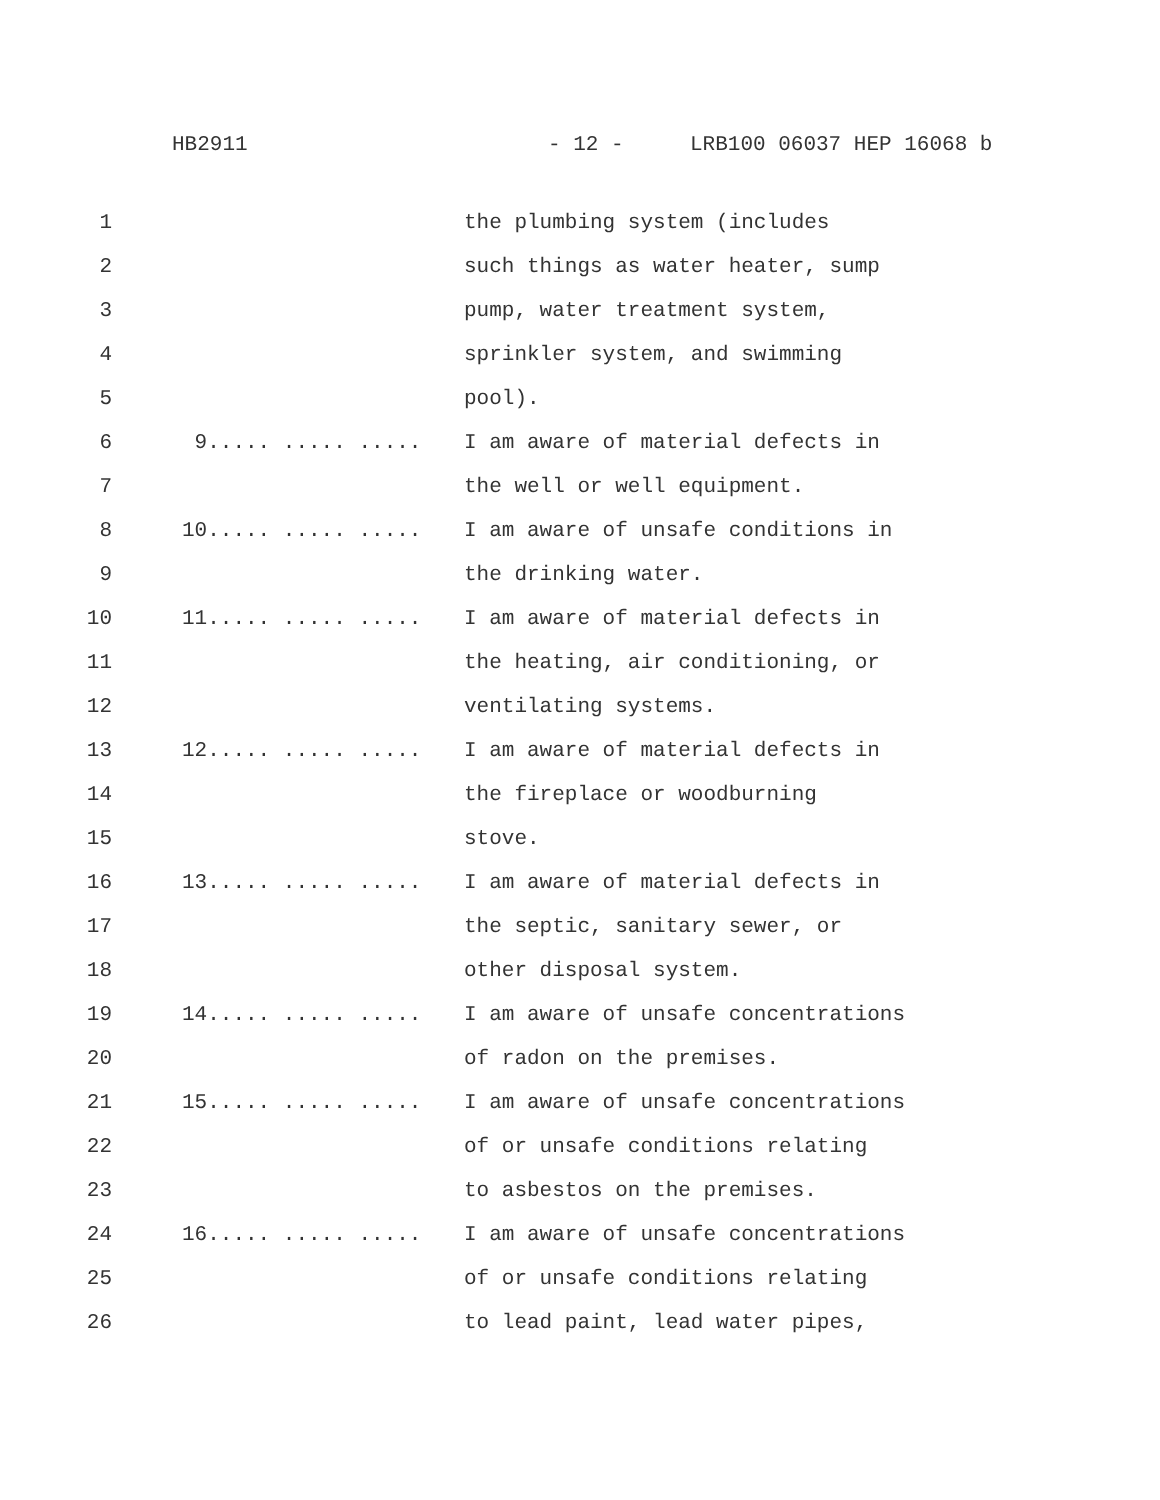HB2911 - 12 - LRB100 06037 HEP 16068 b
1
the plumbing system (includes
2
such things as water heater, sump
3
pump, water treatment system,
4
sprinkler system, and swimming
5
pool).
6
9..... ..... .....
I am aware of material defects in
7
the well or well equipment.
8
10..... ..... .....
I am aware of unsafe conditions in
9
the drinking water.
10
11..... ..... .....
I am aware of material defects in
11
the heating, air conditioning, or
12
ventilating systems.
13
12..... ..... .....
I am aware of material defects in
14
the fireplace or woodburning
15
stove.
16
13..... ..... .....
I am aware of material defects in
17
the septic, sanitary sewer, or
18
other disposal system.
19
14..... ..... .....
I am aware of unsafe concentrations
20
of radon on the premises.
21
15..... ..... .....
I am aware of unsafe concentrations
22
of or unsafe conditions relating
23
to asbestos on the premises.
24
16..... ..... .....
I am aware of unsafe concentrations
25
of or unsafe conditions relating
26
to lead paint, lead water pipes,